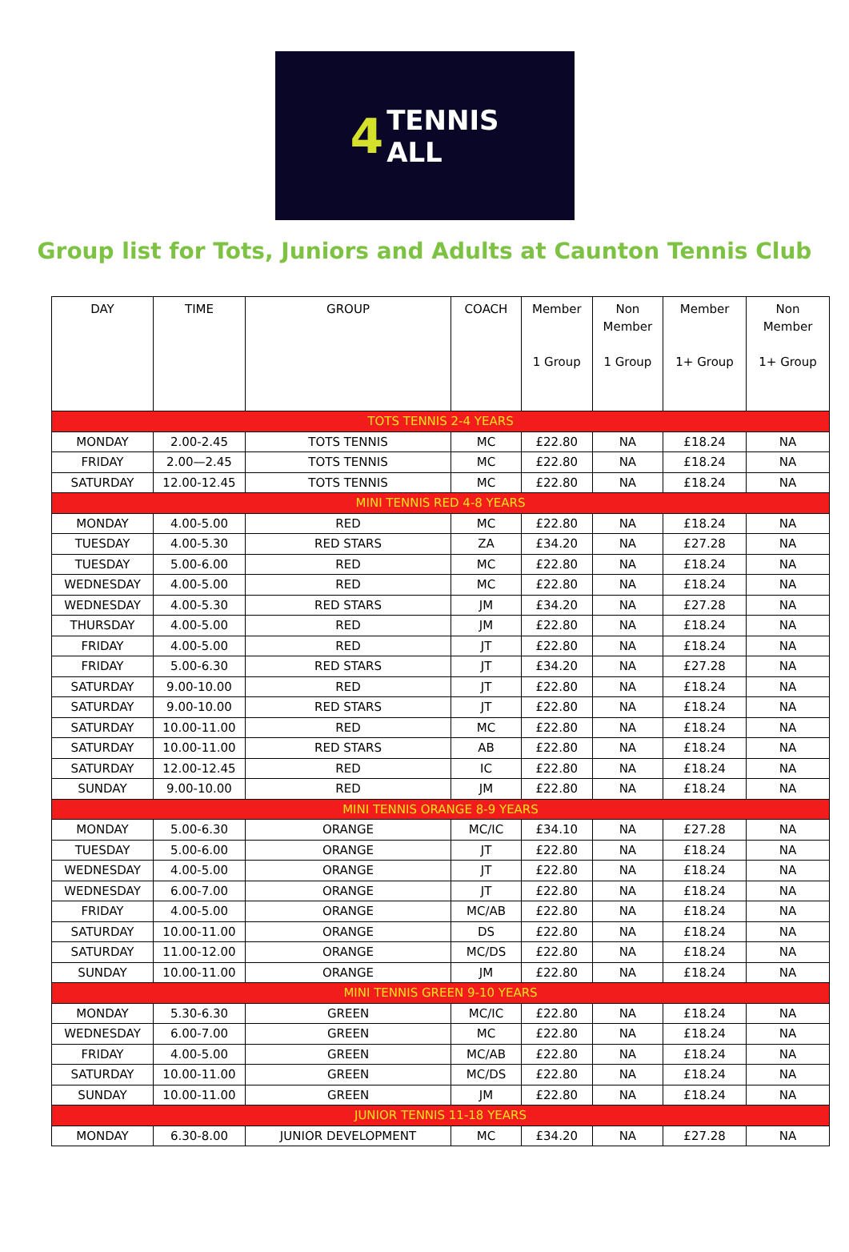4 TENNIS
ALL
Group list for Tots, Juniors and Adults at Caunton Tennis Club
| DAY | TIME | GROUP | COACH | Member 1 Group | Non Member 1 Group | Member 1+ Group | Non Member 1+ Group |
| --- | --- | --- | --- | --- | --- | --- | --- |
| TOTS TENNIS 2-4 YEARS | | | | | | | |
| MONDAY | 2.00-2.45 | TOTS TENNIS | MC | £22.80 | NA | £18.24 | NA |
| FRIDAY | 2.00—2.45 | TOTS TENNIS | MC | £22.80 | NA | £18.24 | NA |
| SATURDAY | 12.00-12.45 | TOTS TENNIS | MC | £22.80 | NA | £18.24 | NA |
| MINI TENNIS RED 4-8 YEARS | | | | | | | |
| MONDAY | 4.00-5.00 | RED | MC | £22.80 | NA | £18.24 | NA |
| TUESDAY | 4.00-5.30 | RED STARS | ZA | £34.20 | NA | £27.28 | NA |
| TUESDAY | 5.00-6.00 | RED | MC | £22.80 | NA | £18.24 | NA |
| WEDNESDAY | 4.00-5.00 | RED | MC | £22.80 | NA | £18.24 | NA |
| WEDNESDAY | 4.00-5.30 | RED STARS | JM | £34.20 | NA | £27.28 | NA |
| THURSDAY | 4.00-5.00 | RED | JM | £22.80 | NA | £18.24 | NA |
| FRIDAY | 4.00-5.00 | RED | JT | £22.80 | NA | £18.24 | NA |
| FRIDAY | 5.00-6.30 | RED STARS | JT | £34.20 | NA | £27.28 | NA |
| SATURDAY | 9.00-10.00 | RED | JT | £22.80 | NA | £18.24 | NA |
| SATURDAY | 9.00-10.00 | RED STARS | JT | £22.80 | NA | £18.24 | NA |
| SATURDAY | 10.00-11.00 | RED | MC | £22.80 | NA | £18.24 | NA |
| SATURDAY | 10.00-11.00 | RED STARS | AB | £22.80 | NA | £18.24 | NA |
| SATURDAY | 12.00-12.45 | RED | IC | £22.80 | NA | £18.24 | NA |
| SUNDAY | 9.00-10.00 | RED | JM | £22.80 | NA | £18.24 | NA |
| MINI TENNIS ORANGE 8-9 YEARS | | | | | | | |
| MONDAY | 5.00-6.30 | ORANGE | MC/IC | £34.10 | NA | £27.28 | NA |
| TUESDAY | 5.00-6.00 | ORANGE | JT | £22.80 | NA | £18.24 | NA |
| WEDNESDAY | 4.00-5.00 | ORANGE | JT | £22.80 | NA | £18.24 | NA |
| WEDNESDAY | 6.00-7.00 | ORANGE | JT | £22.80 | NA | £18.24 | NA |
| FRIDAY | 4.00-5.00 | ORANGE | MC/AB | £22.80 | NA | £18.24 | NA |
| SATURDAY | 10.00-11.00 | ORANGE | DS | £22.80 | NA | £18.24 | NA |
| SATURDAY | 11.00-12.00 | ORANGE | MC/DS | £22.80 | NA | £18.24 | NA |
| SUNDAY | 10.00-11.00 | ORANGE | JM | £22.80 | NA | £18.24 | NA |
| MINI TENNIS GREEN 9-10 YEARS | | | | | | | |
| MONDAY | 5.30-6.30 | GREEN | MC/IC | £22.80 | NA | £18.24 | NA |
| WEDNESDAY | 6.00-7.00 | GREEN | MC | £22.80 | NA | £18.24 | NA |
| FRIDAY | 4.00-5.00 | GREEN | MC/AB | £22.80 | NA | £18.24 | NA |
| SATURDAY | 10.00-11.00 | GREEN | MC/DS | £22.80 | NA | £18.24 | NA |
| SUNDAY | 10.00-11.00 | GREEN | JM | £22.80 | NA | £18.24 | NA |
| JUNIOR TENNIS 11-18 YEARS | | | | | | | |
| MONDAY | 6.30-8.00 | JUNIOR DEVELOPMENT | MC | £34.20 | NA | £27.28 | NA |